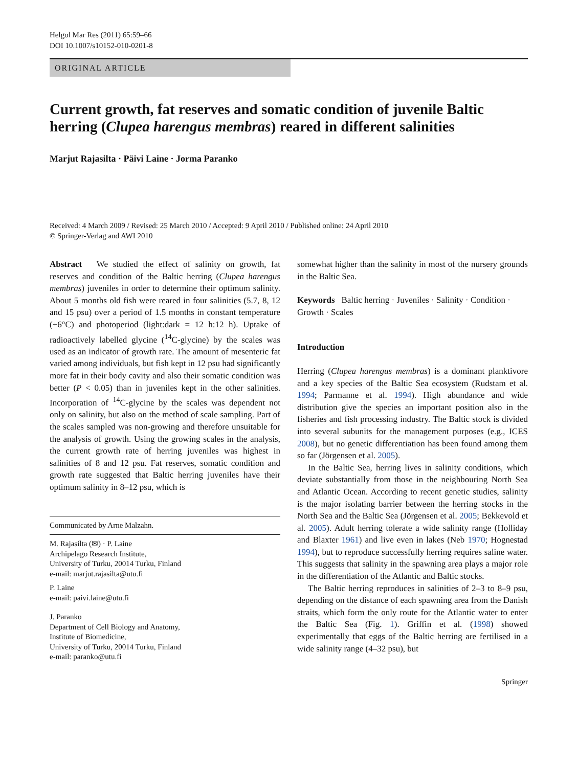Helgol Mar Res (2011) 65:59–66
DOI 10.1007/s10152-010-0201-8
ORIGINAL ARTICLE
Current growth, fat reserves and somatic condition of juvenile Baltic herring (Clupea harengus membras) reared in different salinities
Marjut Rajasilta · Päivi Laine · Jorma Paranko
Received: 4 March 2009 / Revised: 25 March 2010 / Accepted: 9 April 2010 / Published online: 24 April 2010
© Springer-Verlag and AWI 2010
Abstract We studied the effect of salinity on growth, fat reserves and condition of the Baltic herring (Clupea harengus membras) juveniles in order to determine their optimum salinity. About 5 months old fish were reared in four salinities (5.7, 8, 12 and 15 psu) over a period of 1.5 months in constant temperature (+6°C) and photoperiod (light:dark = 12 h:12 h). Uptake of radioactively labelled glycine (<sup>14</sup>C-glycine) by the scales was used as an indicator of growth rate. The amount of mesenteric fat varied among individuals, but fish kept in 12 psu had significantly more fat in their body cavity and also their somatic condition was better (P < 0.05) than in juveniles kept in the other salinities. Incorporation of <sup>14</sup>C-glycine by the scales was dependent not only on salinity, but also on the method of scale sampling. Part of the scales sampled was non-growing and therefore unsuitable for the analysis of growth. Using the growing scales in the analysis, the current growth rate of herring juveniles was highest in salinities of 8 and 12 psu. Fat reserves, somatic condition and growth rate suggested that Baltic herring juveniles have their optimum salinity in 8–12 psu, which is
Communicated by Arne Malzahn.
M. Rajasilta (✉) · P. Laine
Archipelago Research Institute,
University of Turku, 20014 Turku, Finland
e-mail: marjut.rajasilta@utu.fi
P. Laine
e-mail: paivi.laine@utu.fi
J. Paranko
Department of Cell Biology and Anatomy,
Institute of Biomedicine,
University of Turku, 20014 Turku, Finland
e-mail: paranko@utu.fi
somewhat higher than the salinity in most of the nursery grounds in the Baltic Sea.
Keywords Baltic herring · Juveniles · Salinity · Condition · Growth · Scales
Introduction
Herring (Clupea harengus membras) is a dominant planktivore and a key species of the Baltic Sea ecosystem (Rudstam et al. 1994; Parmanne et al. 1994). High abundance and wide distribution give the species an important position also in the fisheries and fish processing industry. The Baltic stock is divided into several subunits for the management purposes (e.g., ICES 2008), but no genetic differentiation has been found among them so far (Jörgensen et al. 2005).
In the Baltic Sea, herring lives in salinity conditions, which deviate substantially from those in the neighbouring North Sea and Atlantic Ocean. According to recent genetic studies, salinity is the major isolating barrier between the herring stocks in the North Sea and the Baltic Sea (Jörgensen et al. 2005; Bekkevold et al. 2005). Adult herring tolerate a wide salinity range (Holliday and Blaxter 1961) and live even in lakes (Neb 1970; Hognestad 1994), but to reproduce successfully herring requires saline water. This suggests that salinity in the spawning area plays a major role in the differentiation of the Atlantic and Baltic stocks.
The Baltic herring reproduces in salinities of 2–3 to 8–9 psu, depending on the distance of each spawning area from the Danish straits, which form the only route for the Atlantic water to enter the Baltic Sea (Fig. 1). Griffin et al. (1998) showed experimentally that eggs of the Baltic herring are fertilised in a wide salinity range (4–32 psu), but
Springer